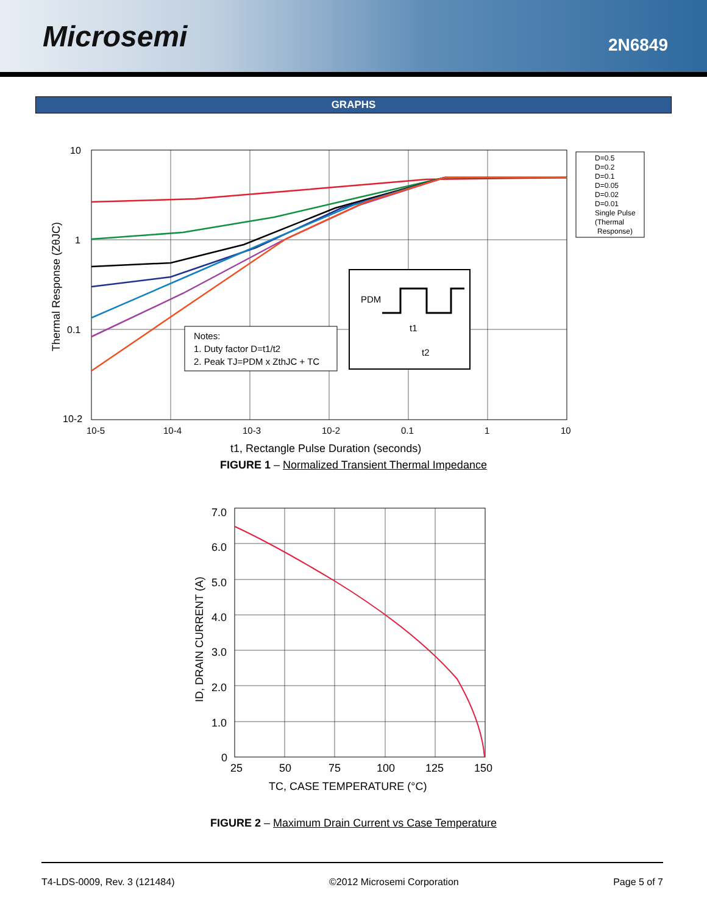Microsemi
2N6849
GRAPHS
10
1
0.1
10-2
10-5
10-4
10-3
10-2
0.1
1
10
Thermal Response (ZθJC)
t1, Rectangle Pulse Duration (seconds)
D=0.5
D=0.2
D=0.1
D=0.05
D=0.02
D=0.01
Single Pulse
(Thermal
Response)
Notes:
1. Duty factor D=t1/t2
2. Peak TJ=PDM x ZthJC + TC
PDM
t1
t2
FIGURE 1 – Normalized Transient Thermal Impedance
7.0
6.0
5.0
4.0
3.0
2.0
1.0
0
25
50
75
100
125
150
TC, CASE TEMPERATURE (°C)
ID, DRAIN CURRENT (A)
FIGURE 2 – Maximum Drain Current vs Case Temperature
T4-LDS-0009, Rev. 3 (121484) ©2012 Microsemi Corporation Page 5 of 7